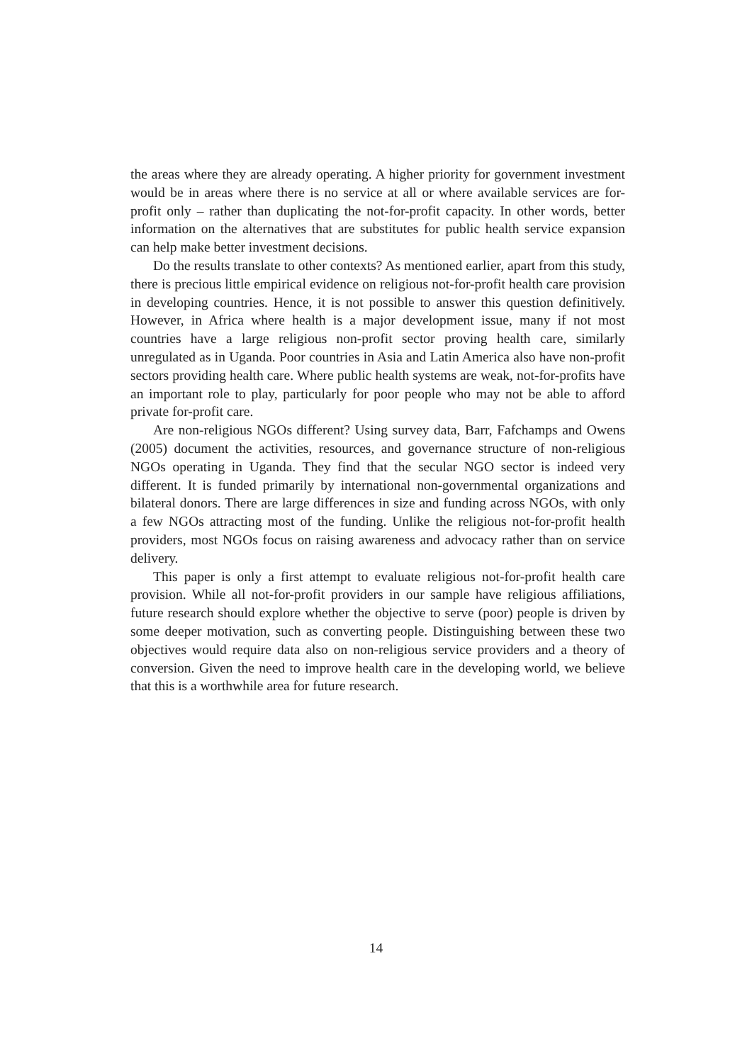the areas where they are already operating. A higher priority for government investment would be in areas where there is no service at all or where available services are for-profit only – rather than duplicating the not-for-profit capacity. In other words, better information on the alternatives that are substitutes for public health service expansion can help make better investment decisions.
Do the results translate to other contexts? As mentioned earlier, apart from this study, there is precious little empirical evidence on religious not-for-profit health care provision in developing countries. Hence, it is not possible to answer this question definitively. However, in Africa where health is a major development issue, many if not most countries have a large religious non-profit sector proving health care, similarly unregulated as in Uganda. Poor countries in Asia and Latin America also have non-profit sectors providing health care. Where public health systems are weak, not-for-profits have an important role to play, particularly for poor people who may not be able to afford private for-profit care.
Are non-religious NGOs different? Using survey data, Barr, Fafchamps and Owens (2005) document the activities, resources, and governance structure of non-religious NGOs operating in Uganda. They find that the secular NGO sector is indeed very different. It is funded primarily by international non-governmental organizations and bilateral donors. There are large differences in size and funding across NGOs, with only a few NGOs attracting most of the funding. Unlike the religious not-for-profit health providers, most NGOs focus on raising awareness and advocacy rather than on service delivery.
This paper is only a first attempt to evaluate religious not-for-profit health care provision. While all not-for-profit providers in our sample have religious affiliations, future research should explore whether the objective to serve (poor) people is driven by some deeper motivation, such as converting people. Distinguishing between these two objectives would require data also on non-religious service providers and a theory of conversion. Given the need to improve health care in the developing world, we believe that this is a worthwhile area for future research.
14